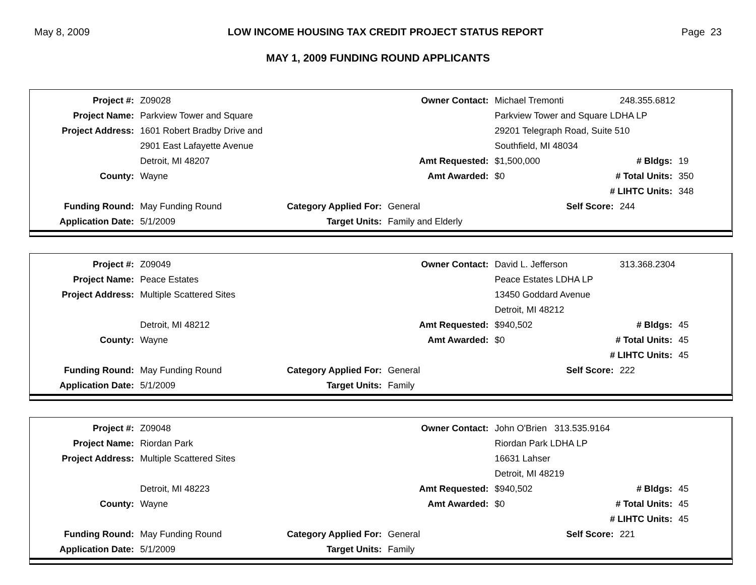May 8, 2009 LOW INCOME HOUSING TAX CREDIT PROJECT STATUS REPORT Page 23
MAY 1, 2009 FUNDING ROUND APPLICANTS
| Project #: | Z09028 | | Owner Contact: | Michael Tremonti | | 248.355.6812 | |
| Project Name: | Parkview Tower and Square | | | Parkview Tower and Square LDHA LP | | | |
| Project Address: | 1601 Robert Bradby Drive and | | | 29201 Telegraph Road, Suite 510 | | | |
| | 2901 East Lafayette Avenue | | | Southfield, MI 48034 | | | |
| | Detroit, MI 48207 | | Amt Requested: | $1,500,000 | # Bldgs: | | 19 |
| County: | Wayne | | Amt Awarded: | $0 | # Total Units: | | 350 |
| | | | | | # LIHTC Units: | | 348 |
| Funding Round: | May Funding Round | Category Applied For: | General | Self Score: | | 244 | |
| Application Date: | 5/1/2009 | Target Units: | Family and Elderly | | | | |
| Project #: | Z09049 | | Owner Contact: | David L. Jefferson | | 313.368.2304 | |
| Project Name: | Peace Estates | | | Peace Estates LDHA LP | | | |
| Project Address: | Multiple Scattered Sites | | | 13450 Goddard Avenue | | | |
| | | | | Detroit, MI 48212 | | | |
| | Detroit, MI 48212 | | Amt Requested: | $940,502 | # Bldgs: | | 45 |
| County: | Wayne | | Amt Awarded: | $0 | # Total Units: | | 45 |
| | | | | | # LIHTC Units: | | 45 |
| Funding Round: | May Funding Round | Category Applied For: | General | Self Score: | | 222 | |
| Application Date: | 5/1/2009 | Target Units: | Family | | | | |
| Project #: | Z09048 | | Owner Contact: | John O'Brien 313.535.9164 | | | |
| Project Name: | Riordan Park | | | Riordan Park LDHA LP | | | |
| Project Address: | Multiple Scattered Sites | | | 16631 Lahser | | | |
| | | | | Detroit, MI 48219 | | | |
| | Detroit, MI 48223 | | Amt Requested: | $940,502 | # Bldgs: | | 45 |
| County: | Wayne | | Amt Awarded: | $0 | # Total Units: | | 45 |
| | | | | | # LIHTC Units: | | 45 |
| Funding Round: | May Funding Round | Category Applied For: | General | Self Score: | | 221 | |
| Application Date: | 5/1/2009 | Target Units: | Family | | | | |